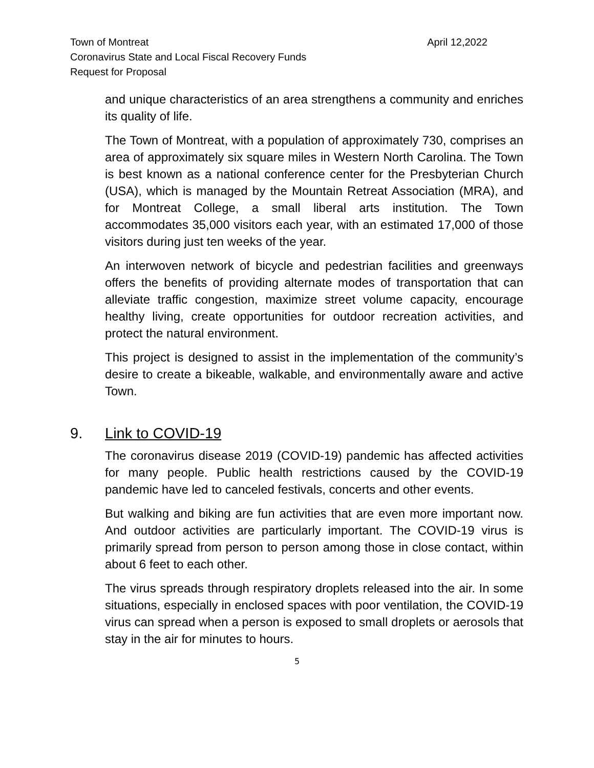April 12,2022 Town of Montreat
Coronavirus State and Local Fiscal Recovery Funds
Request for Proposal
and unique characteristics of an area strengthens a community and enriches its quality of life.
The Town of Montreat, with a population of approximately 730, comprises an area of approximately six square miles in Western North Carolina. The Town is best known as a national conference center for the Presbyterian Church (USA), which is managed by the Mountain Retreat Association (MRA), and for Montreat College, a small liberal arts institution. The Town accommodates 35,000 visitors each year, with an estimated 17,000 of those visitors during just ten weeks of the year.
An interwoven network of bicycle and pedestrian facilities and greenways offers the benefits of providing alternate modes of transportation that can alleviate traffic congestion, maximize street volume capacity, encourage healthy living, create opportunities for outdoor recreation activities, and protect the natural environment.
This project is designed to assist in the implementation of the community’s desire to create a bikeable, walkable, and environmentally aware and active Town.
9. Link to COVID-19
The coronavirus disease 2019 (COVID-19) pandemic has affected activities for many people. Public health restrictions caused by the COVID-19 pandemic have led to canceled festivals, concerts and other events.
But walking and biking are fun activities that are even more important now. And outdoor activities are particularly important. The COVID-19 virus is primarily spread from person to person among those in close contact, within about 6 feet to each other.
The virus spreads through respiratory droplets released into the air. In some situations, especially in enclosed spaces with poor ventilation, the COVID-19 virus can spread when a person is exposed to small droplets or aerosols that stay in the air for minutes to hours.
5